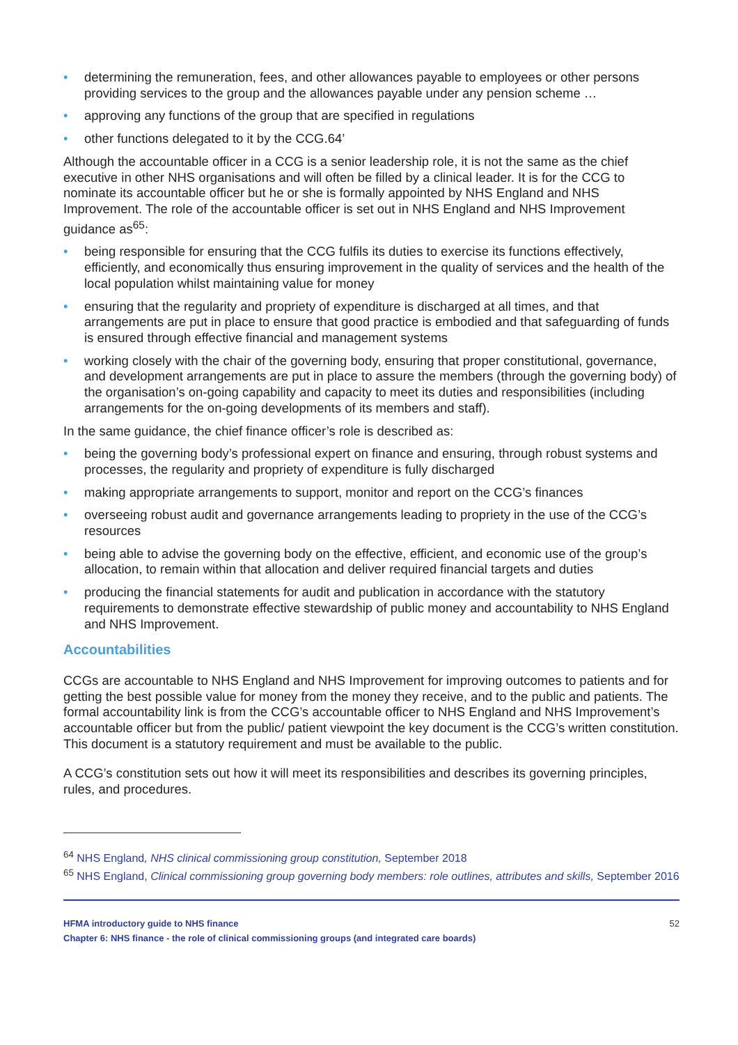• determining the remuneration, fees, and other allowances payable to employees or other persons providing services to the group and the allowances payable under any pension scheme …
• approving any functions of the group that are specified in regulations
• other functions delegated to it by the CCG.64’
Although the accountable officer in a CCG is a senior leadership role, it is not the same as the chief executive in other NHS organisations and will often be filled by a clinical leader. It is for the CCG to nominate its accountable officer but he or she is formally appointed by NHS England and NHS Improvement. The role of the accountable officer is set out in NHS England and NHS Improvement guidance as<sup>65</sup>:
• being responsible for ensuring that the CCG fulfils its duties to exercise its functions effectively, efficiently, and economically thus ensuring improvement in the quality of services and the health of the local population whilst maintaining value for money
• ensuring that the regularity and propriety of expenditure is discharged at all times, and that arrangements are put in place to ensure that good practice is embodied and that safeguarding of funds is ensured through effective financial and management systems
• working closely with the chair of the governing body, ensuring that proper constitutional, governance, and development arrangements are put in place to assure the members (through the governing body) of the organisation’s on-going capability and capacity to meet its duties and responsibilities (including arrangements for the on-going developments of its members and staff).
In the same guidance, the chief finance officer’s role is described as:
• being the governing body’s professional expert on finance and ensuring, through robust systems and processes, the regularity and propriety of expenditure is fully discharged
• making appropriate arrangements to support, monitor and report on the CCG’s finances
• overseeing robust audit and governance arrangements leading to propriety in the use of the CCG’s resources
• being able to advise the governing body on the effective, efficient, and economic use of the group’s allocation, to remain within that allocation and deliver required financial targets and duties
• producing the financial statements for audit and publication in accordance with the statutory requirements to demonstrate effective stewardship of public money and accountability to NHS England and NHS Improvement.
Accountabilities
CCGs are accountable to NHS England and NHS Improvement for improving outcomes to patients and for getting the best possible value for money from the money they receive, and to the public and patients. The formal accountability link is from the CCG’s accountable officer to NHS England and NHS Improvement’s accountable officer but from the public/ patient viewpoint the key document is the CCG’s written constitution. This document is a statutory requirement and must be available to the public.
A CCG’s constitution sets out how it will meet its responsibilities and describes its governing principles, rules, and procedures.
<sup>64</sup> NHS England, NHS clinical commissioning group constitution, September 2018
<sup>65</sup> NHS England, Clinical commissioning group governing body members: role outlines, attributes and skills, September 2016
HFMA introductory guide to NHS finance
Chapter 6: NHS finance - the role of clinical commissioning groups (and integrated care boards)
52